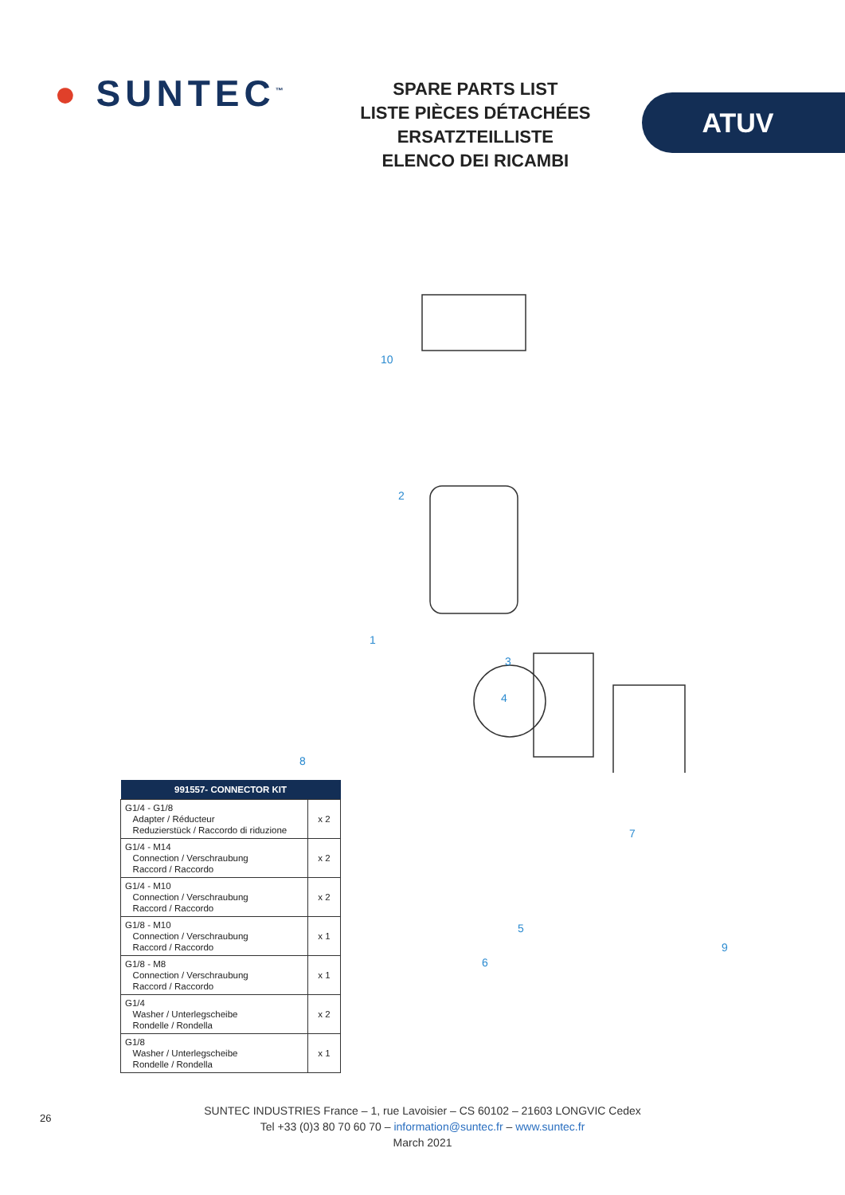● SUNTEC<sup>™</sup>
SPARE PARTS LIST
LISTE PIÈCES DÉTACHÉES
ERSATZTEILLISTE
ELENCO DEI RICAMBI
ATUV
10
2
1
3
4
8
7
5
6
9
| 991557- CONNECTOR KIT | |
| --- | --- |
| G1/4 - G1/8 Adapter / Réducteur Reduzierstück / Raccordo di riduzione | x 2 |
| G1/4 - M14 Connection / Verschraubung Raccord / Raccordo | x 2 |
| G1/4 - M10 Connection / Verschraubung Raccord / Raccordo | x 2 |
| G1/8 - M10 Connection / Verschraubung Raccord / Raccordo | x 1 |
| G1/8 - M8 Connection / Verschraubung Raccord / Raccordo | x 1 |
| G1/4 Washer / Unterlegscheibe Rondelle / Rondella | x 2 |
| G1/8 Washer / Unterlegscheibe Rondelle / Rondella | x 1 |
26
SUNTEC INDUSTRIES France – 1, rue Lavoisier – CS 60102 – 21603 LONGVIC Cedex
Tel +33 (0)3 80 70 60 70 – information@suntec.fr – www.suntec.fr
March 2021